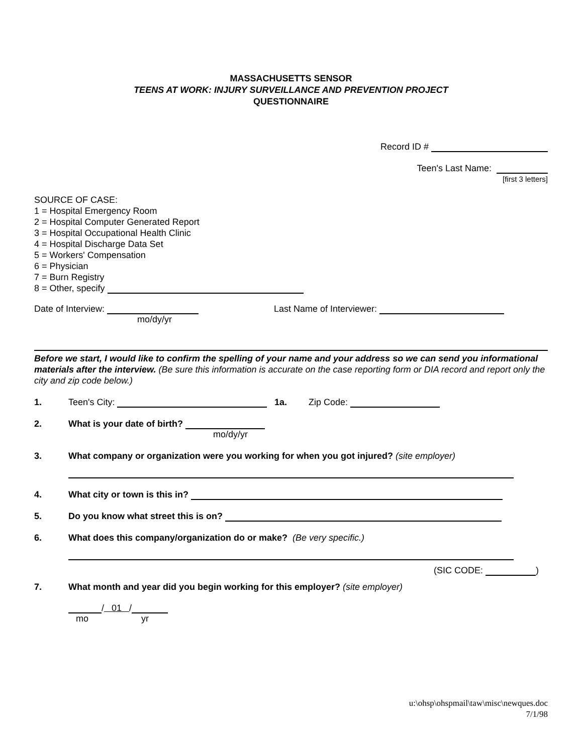MASSACHUSETTS SENSOR
TEENS AT WORK: INJURY SURVEILLANCE AND PREVENTION PROJECT
QUESTIONNAIRE
Record ID #
Teen's Last Name:
[first 3 letters]
SOURCE OF CASE:
1 = Hospital Emergency Room
2 = Hospital Computer Generated Report
3 = Hospital Occupational Health Clinic
4 = Hospital Discharge Data Set
5 = Workers' Compensation
6 = Physician
7 = Burn Registry
8 = Other, specify
Date of Interview:
mo/dy/yr
Last Name of Interviewer:
Before we start, I would like to confirm the spelling of your name and your address so we can send you informational materials after the interview. (Be sure this information is accurate on the case reporting form or DIA record and report only the city and zip code below.)
1. Teen's City: 1a. Zip Code:
2. What is your date of birth?
mo/dy/yr
3. What company or organization were you working for when you got injured? (site employer)
4. What city or town is this in?
5. Do you know what street this is on?
6. What does this company/organization do or make? (Be very specific.)
(SIC CODE: )
7. What month and year did you begin working for this employer? (site employer)
/ 01 /
mo yr
u:\ohsp\ohspmail\taw\misc\newques.doc
7/1/98